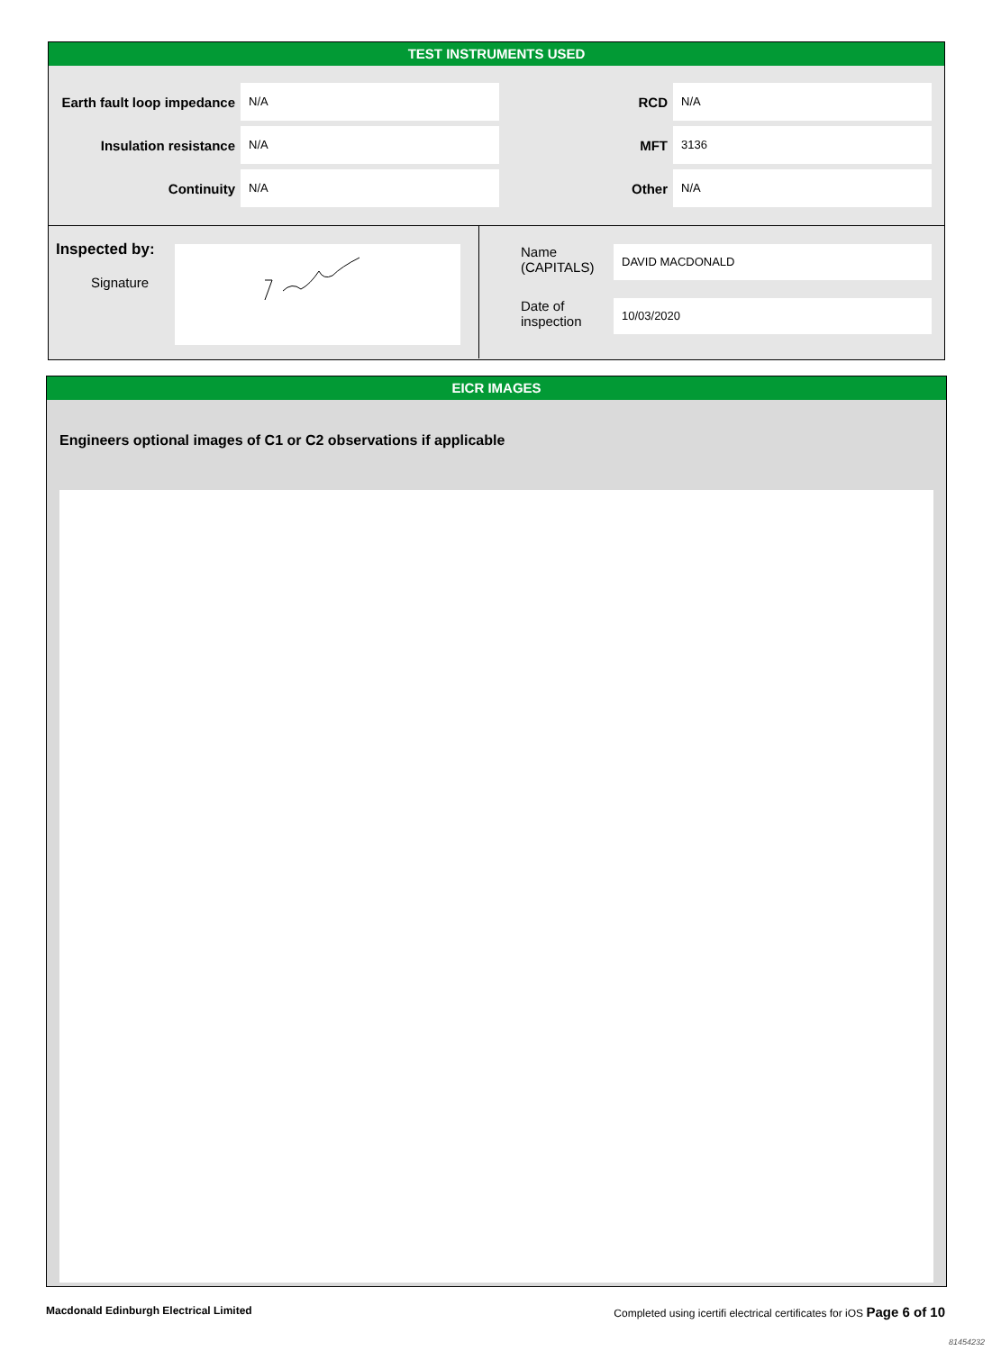TEST INSTRUMENTS USED
Earth fault loop impedance
N/A
Insulation resistance
N/A
Continuity
N/A
RCD
N/A
MFT
3136
Other
N/A
Inspected by:
Signature
Name (CAPITALS)
DAVID MACDONALD
Date of inspection
10/03/2020
EICR IMAGES
Engineers optional images of C1 or C2 observations if applicable
Macdonald Edinburgh Electrical Limited
Completed using icertifi electrical certificates for iOS Page 6 of 10
81454232